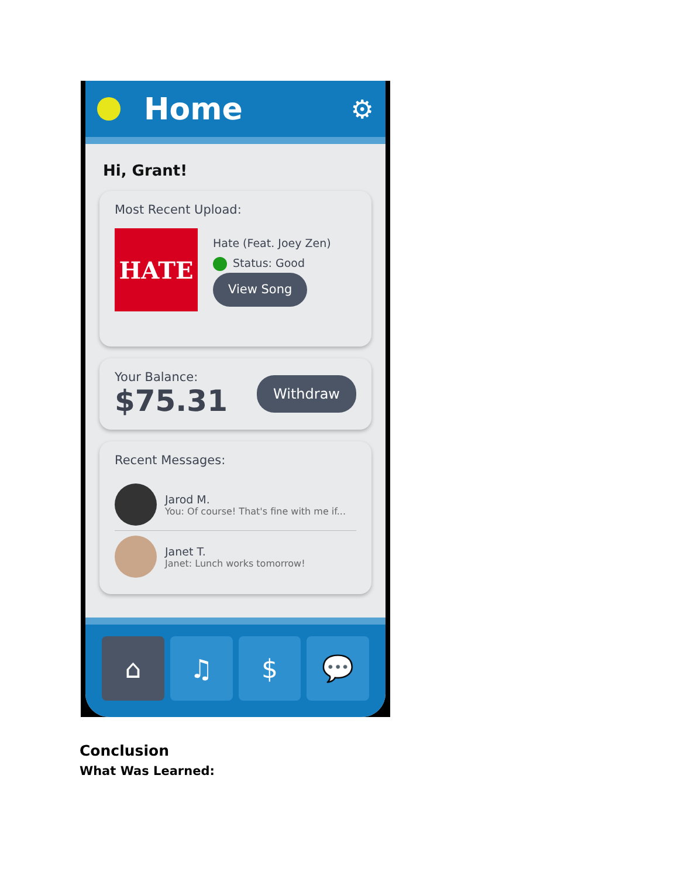Home
⚙
Hi, Grant!
Most Recent Upload:
HATE
Hate (Feat. Joey Zen)
Status: Good
View Song
Your Balance:
$75.31
Withdraw
Recent Messages:
Jarod M.
You: Of course! That's fine with me if...
Janet T.
Janet: Lunch works tomorrow!
⌂ ♫ $ 💬
Conclusion
What Was Learned: